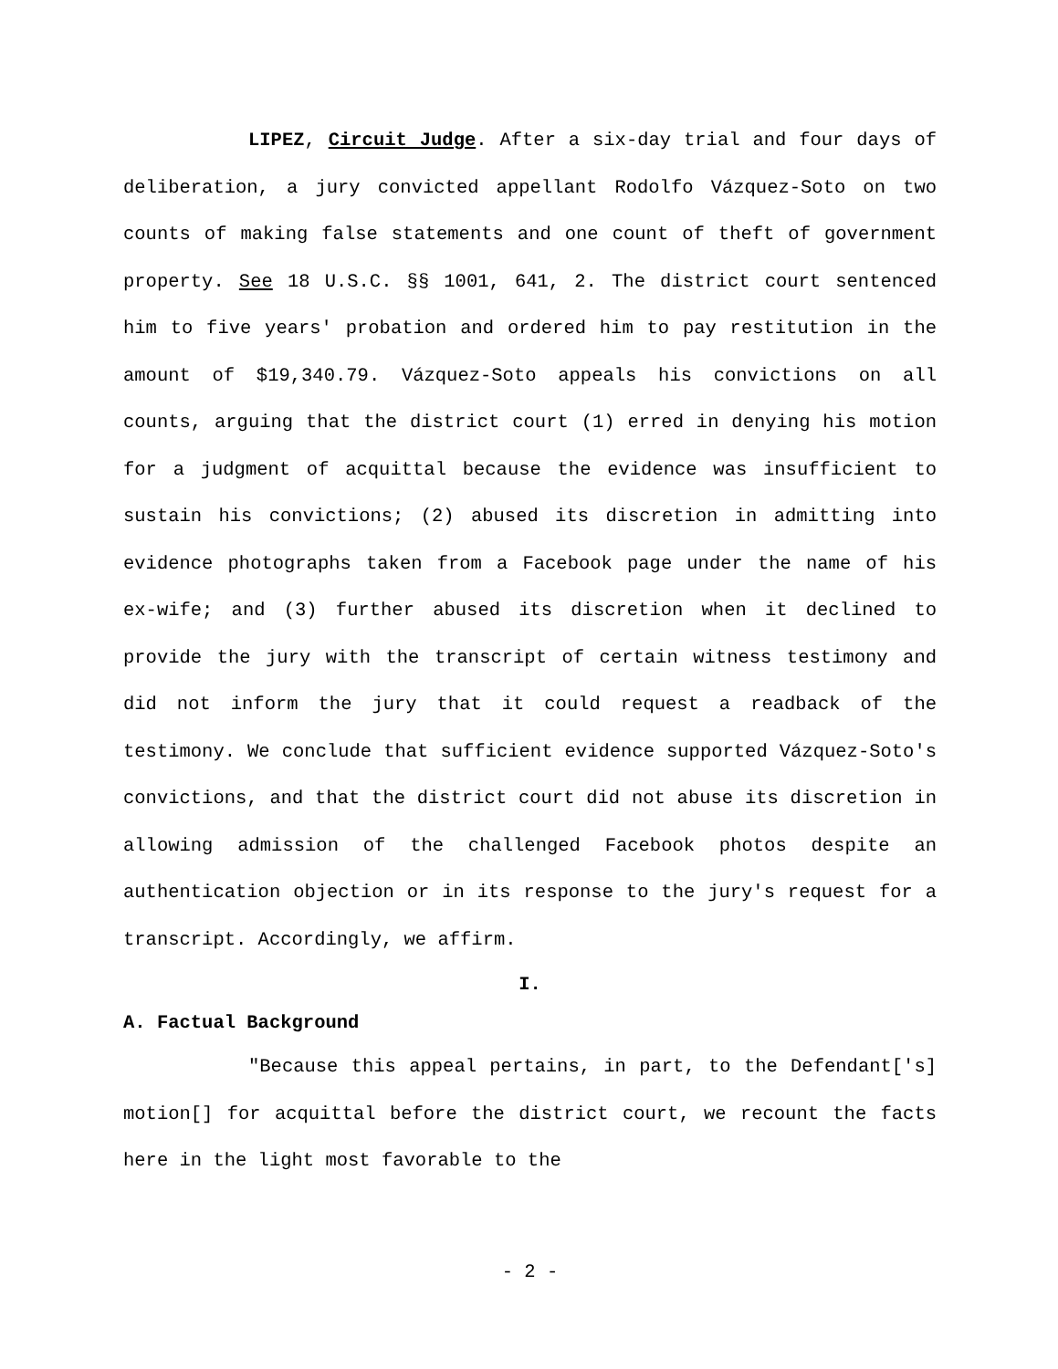LIPEZ, Circuit Judge. After a six-day trial and four days of deliberation, a jury convicted appellant Rodolfo Vázquez-Soto on two counts of making false statements and one count of theft of government property. See 18 U.S.C. §§ 1001, 641, 2. The district court sentenced him to five years' probation and ordered him to pay restitution in the amount of $19,340.79. Vázquez-Soto appeals his convictions on all counts, arguing that the district court (1) erred in denying his motion for a judgment of acquittal because the evidence was insufficient to sustain his convictions; (2) abused its discretion in admitting into evidence photographs taken from a Facebook page under the name of his ex-wife; and (3) further abused its discretion when it declined to provide the jury with the transcript of certain witness testimony and did not inform the jury that it could request a readback of the testimony. We conclude that sufficient evidence supported Vázquez-Soto's convictions, and that the district court did not abuse its discretion in allowing admission of the challenged Facebook photos despite an authentication objection or in its response to the jury's request for a transcript. Accordingly, we affirm.
I.
A. Factual Background
"Because this appeal pertains, in part, to the Defendant['s] motion[] for acquittal before the district court, we recount the facts here in the light most favorable to the
- 2 -